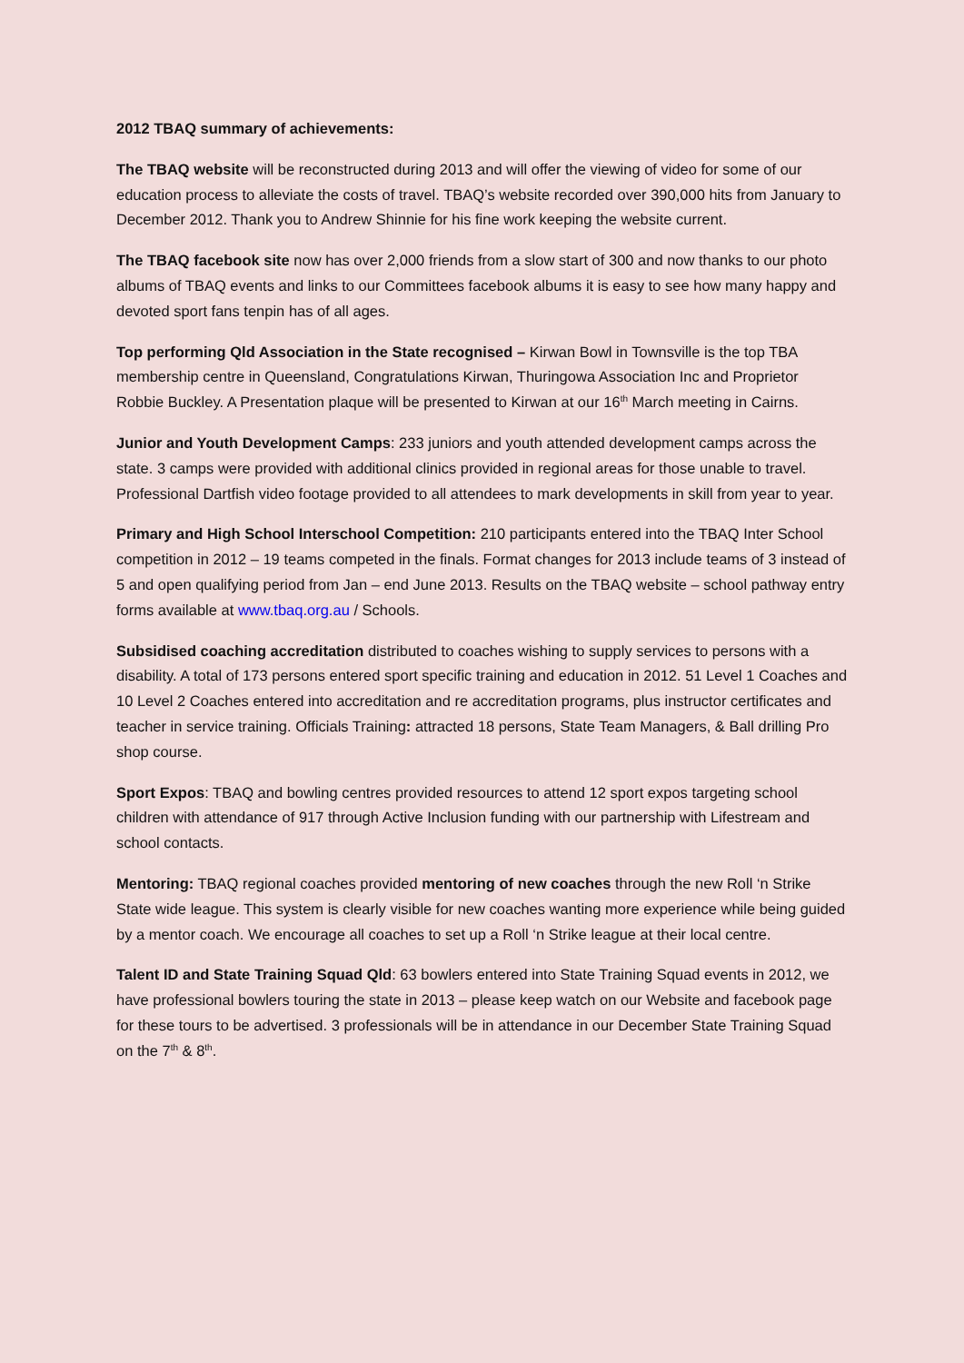2012 TBAQ summary of achievements:
The TBAQ website will be reconstructed during 2013 and will offer the viewing of video for some of our education process to alleviate the costs of travel. TBAQ’s website recorded over 390,000 hits from January to December 2012. Thank you to Andrew Shinnie for his fine work keeping the website current.
The TBAQ facebook site now has over 2,000 friends from a slow start of 300 and now thanks to our photo albums of TBAQ events and links to our Committees facebook albums it is easy to see how many happy and devoted sport fans tenpin has of all ages.
Top performing Qld Association in the State recognised – Kirwan Bowl in Townsville is the top TBA membership centre in Queensland, Congratulations Kirwan, Thuringowa Association Inc and Proprietor Robbie Buckley. A Presentation plaque will be presented to Kirwan at our 16<sup>th</sup> March meeting in Cairns.
Junior and Youth Development Camps: 233 juniors and youth attended development camps across the state. 3 camps were provided with additional clinics provided in regional areas for those unable to travel. Professional Dartfish video footage provided to all attendees to mark developments in skill from year to year.
Primary and High School Interschool Competition: 210 participants entered into the TBAQ Inter School competition in 2012 – 19 teams competed in the finals. Format changes for 2013 include teams of 3 instead of 5 and open qualifying period from Jan – end June 2013. Results on the TBAQ website – school pathway entry forms available at www.tbaq.org.au / Schools.
Subsidised coaching accreditation distributed to coaches wishing to supply services to persons with a disability. A total of 173 persons entered sport specific training and education in 2012. 51 Level 1 Coaches and 10 Level 2 Coaches entered into accreditation and re accreditation programs, plus instructor certificates and teacher in service training. Officials Training: attracted 18 persons, State Team Managers, & Ball drilling Pro shop course.
Sport Expos: TBAQ and bowling centres provided resources to attend 12 sport expos targeting school children with attendance of 917 through Active Inclusion funding with our partnership with Lifestream and school contacts.
Mentoring: TBAQ regional coaches provided mentoring of new coaches through the new Roll ‘n Strike State wide league. This system is clearly visible for new coaches wanting more experience while being guided by a mentor coach. We encourage all coaches to set up a Roll ‘n Strike league at their local centre.
Talent ID and State Training Squad Qld: 63 bowlers entered into State Training Squad events in 2012, we have professional bowlers touring the state in 2013 – please keep watch on our Website and facebook page for these tours to be advertised. 3 professionals will be in attendance in our December State Training Squad on the 7<sup>th</sup> & 8<sup>th</sup>.